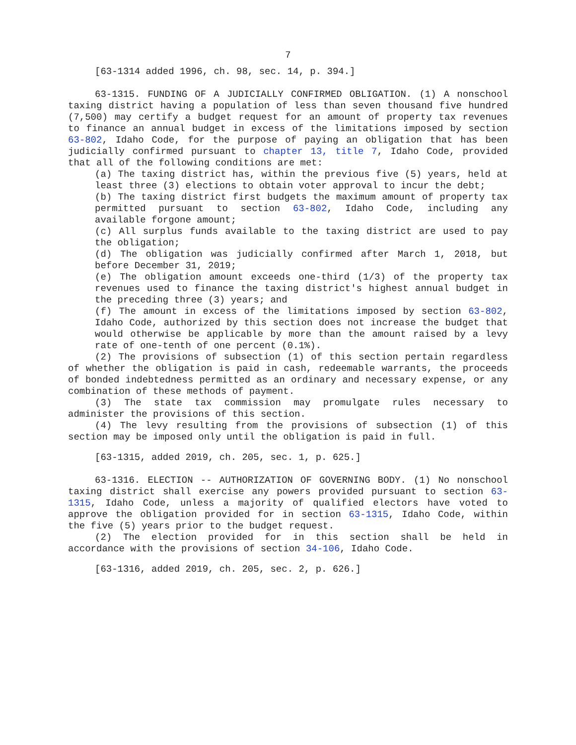7
[63-1314 added 1996, ch. 98, sec. 14, p. 394.]
63-1315. FUNDING OF A JUDICIALLY CONFIRMED OBLIGATION. (1) A nonschool taxing district having a population of less than seven thousand five hundred (7,500) may certify a budget request for an amount of property tax revenues to finance an annual budget in excess of the limitations imposed by section 63-802, Idaho Code, for the purpose of paying an obligation that has been judicially confirmed pursuant to chapter 13, title 7, Idaho Code, provided that all of the following conditions are met:
(a) The taxing district has, within the previous five (5) years, held at least three (3) elections to obtain voter approval to incur the debt;
(b) The taxing district first budgets the maximum amount of property tax permitted pursuant to section 63-802, Idaho Code, including any available forgone amount;
(c) All surplus funds available to the taxing district are used to pay the obligation;
(d) The obligation was judicially confirmed after March 1, 2018, but before December 31, 2019;
(e) The obligation amount exceeds one-third (1/3) of the property tax revenues used to finance the taxing district's highest annual budget in the preceding three (3) years; and
(f) The amount in excess of the limitations imposed by section 63-802, Idaho Code, authorized by this section does not increase the budget that would otherwise be applicable by more than the amount raised by a levy rate of one-tenth of one percent (0.1%).
(2) The provisions of subsection (1) of this section pertain regardless of whether the obligation is paid in cash, redeemable warrants, the proceeds of bonded indebtedness permitted as an ordinary and necessary expense, or any combination of these methods of payment.
(3) The state tax commission may promulgate rules necessary to administer the provisions of this section.
(4) The levy resulting from the provisions of subsection (1) of this section may be imposed only until the obligation is paid in full.
[63-1315, added 2019, ch. 205, sec. 1, p. 625.]
63-1316. ELECTION -- AUTHORIZATION OF GOVERNING BODY. (1) No nonschool taxing district shall exercise any powers provided pursuant to section 63-1315, Idaho Code, unless a majority of qualified electors have voted to approve the obligation provided for in section 63-1315, Idaho Code, within the five (5) years prior to the budget request.
(2) The election provided for in this section shall be held in accordance with the provisions of section 34-106, Idaho Code.
[63-1316, added 2019, ch. 205, sec. 2, p. 626.]